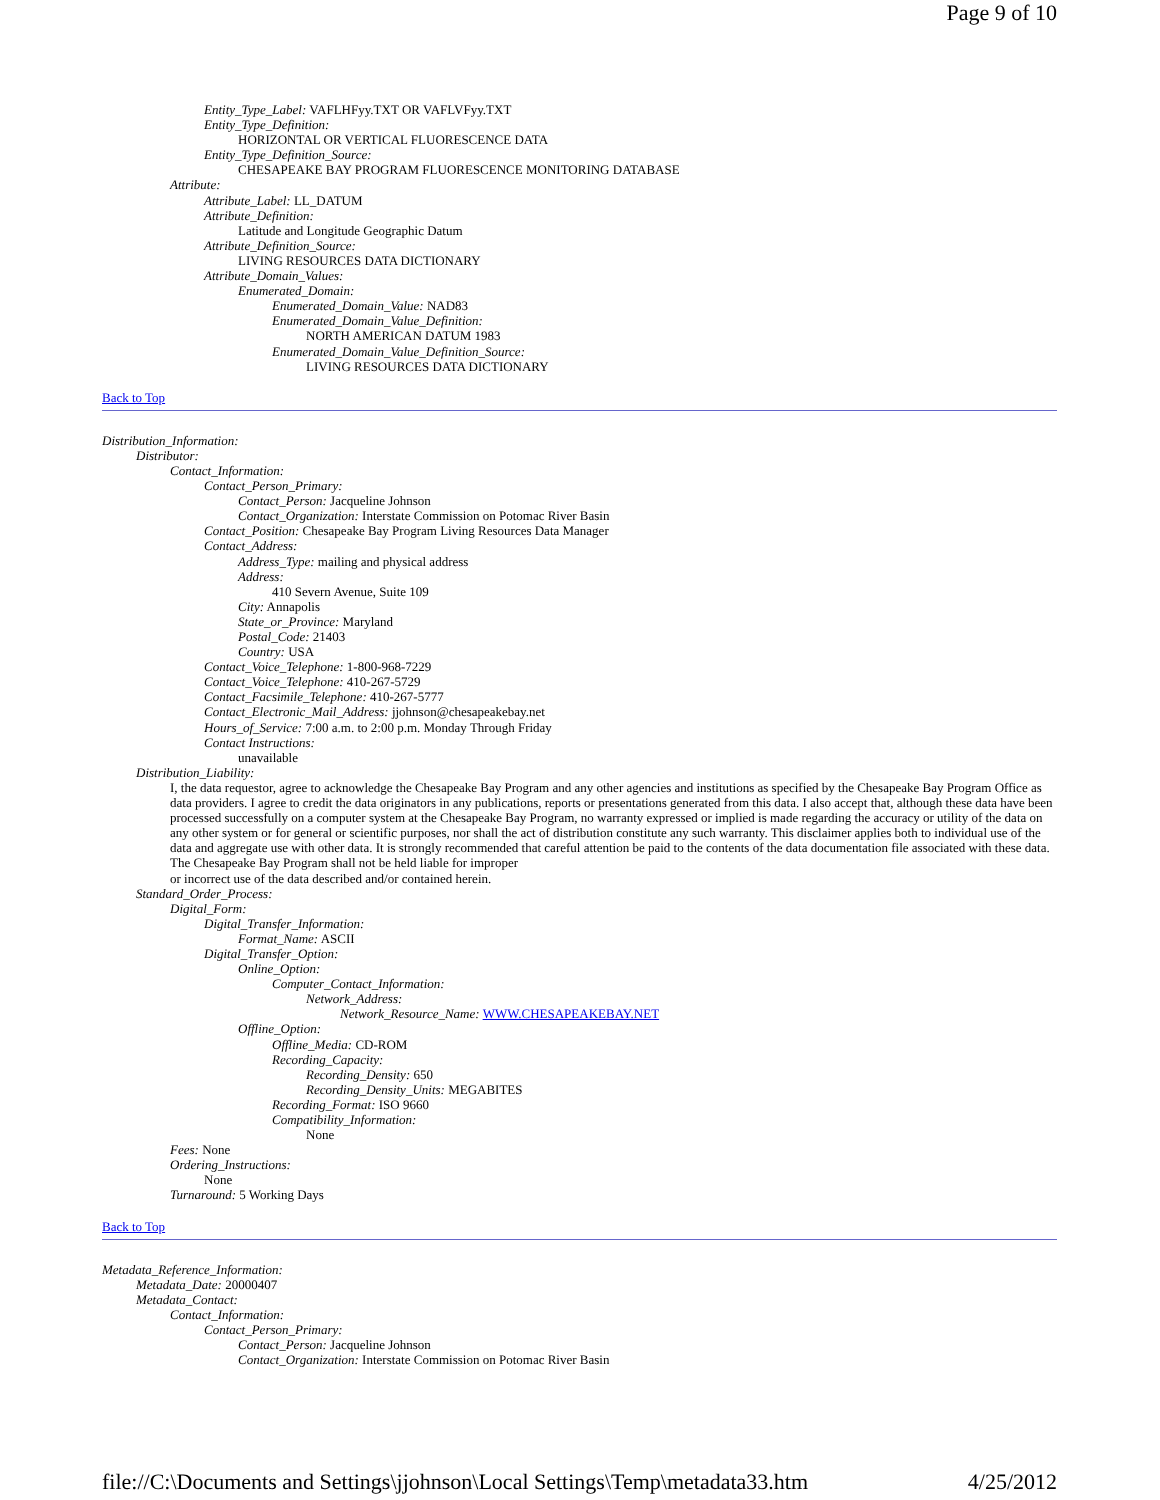Page 9 of 10
Entity_Type_Label: VAFLHFyy.TXT OR VAFLVFyy.TXT
Entity_Type_Definition:
HORIZONTAL OR VERTICAL FLUORESCENCE DATA
Entity_Type_Definition_Source:
CHESAPEAKE BAY PROGRAM FLUORESCENCE MONITORING DATABASE
Attribute:
Attribute_Label: LL_DATUM
Attribute_Definition:
Latitude and Longitude Geographic Datum
Attribute_Definition_Source:
LIVING RESOURCES DATA DICTIONARY
Attribute_Domain_Values:
Enumerated_Domain:
Enumerated_Domain_Value: NAD83
Enumerated_Domain_Value_Definition:
NORTH AMERICAN DATUM 1983
Enumerated_Domain_Value_Definition_Source:
LIVING RESOURCES DATA DICTIONARY
Back to Top
Distribution_Information:
Distributor:
Contact_Information:
Contact_Person_Primary:
Contact_Person: Jacqueline Johnson
Contact_Organization: Interstate Commission on Potomac River Basin
Contact_Position: Chesapeake Bay Program Living Resources Data Manager
Contact_Address:
Address_Type: mailing and physical address
Address:
410 Severn Avenue, Suite 109
City: Annapolis
State_or_Province: Maryland
Postal_Code: 21403
Country: USA
Contact_Voice_Telephone: 1-800-968-7229
Contact_Voice_Telephone: 410-267-5729
Contact_Facsimile_Telephone: 410-267-5777
Contact_Electronic_Mail_Address: jjohnson@chesapeakebay.net
Hours_of_Service: 7:00 a.m. to 2:00 p.m. Monday Through Friday
Contact Instructions:
unavailable
Distribution_Liability:
I, the data requestor, agree to acknowledge the Chesapeake Bay Program and any other agencies and institutions as specified by the Chesapeake Bay Program Office as data providers. I agree to credit the data originators in any publications, reports or presentations generated from this data. I also accept that, although these data have been
processed successfully on a computer system at the Chesapeake Bay Program, no warranty expressed or implied is made regarding the accuracy or utility of the data on any other system or for general or scientific purposes, nor shall the act of distribution constitute any such warranty. This disclaimer applies both to individual use of the data and aggregate use with other data. It is strongly recommended that careful attention be paid to the contents of the data documentation file associated with these data. The Chesapeake Bay Program shall not be held liable for improper
or incorrect use of the data described and/or contained herein.
Standard_Order_Process:
Digital_Form:
Digital_Transfer_Information:
Format_Name: ASCII
Digital_Transfer_Option:
Online_Option:
Computer_Contact_Information:
Network_Address:
Network_Resource_Name: WWW.CHESAPEAKEBAY.NET
Offline_Option:
Offline_Media: CD-ROM
Recording_Capacity:
Recording_Density: 650
Recording_Density_Units: MEGABITES
Recording_Format: ISO 9660
Compatibility_Information:
None
Fees: None
Ordering_Instructions:
None
Turnaround: 5 Working Days
Back to Top
Metadata_Reference_Information:
Metadata_Date: 20000407
Metadata_Contact:
Contact_Information:
Contact_Person_Primary:
Contact_Person: Jacqueline Johnson
Contact_Organization: Interstate Commission on Potomac River Basin
file://C:\Documents and Settings\jjohnson\Local Settings\Temp\metadata33.htm 4/25/2012